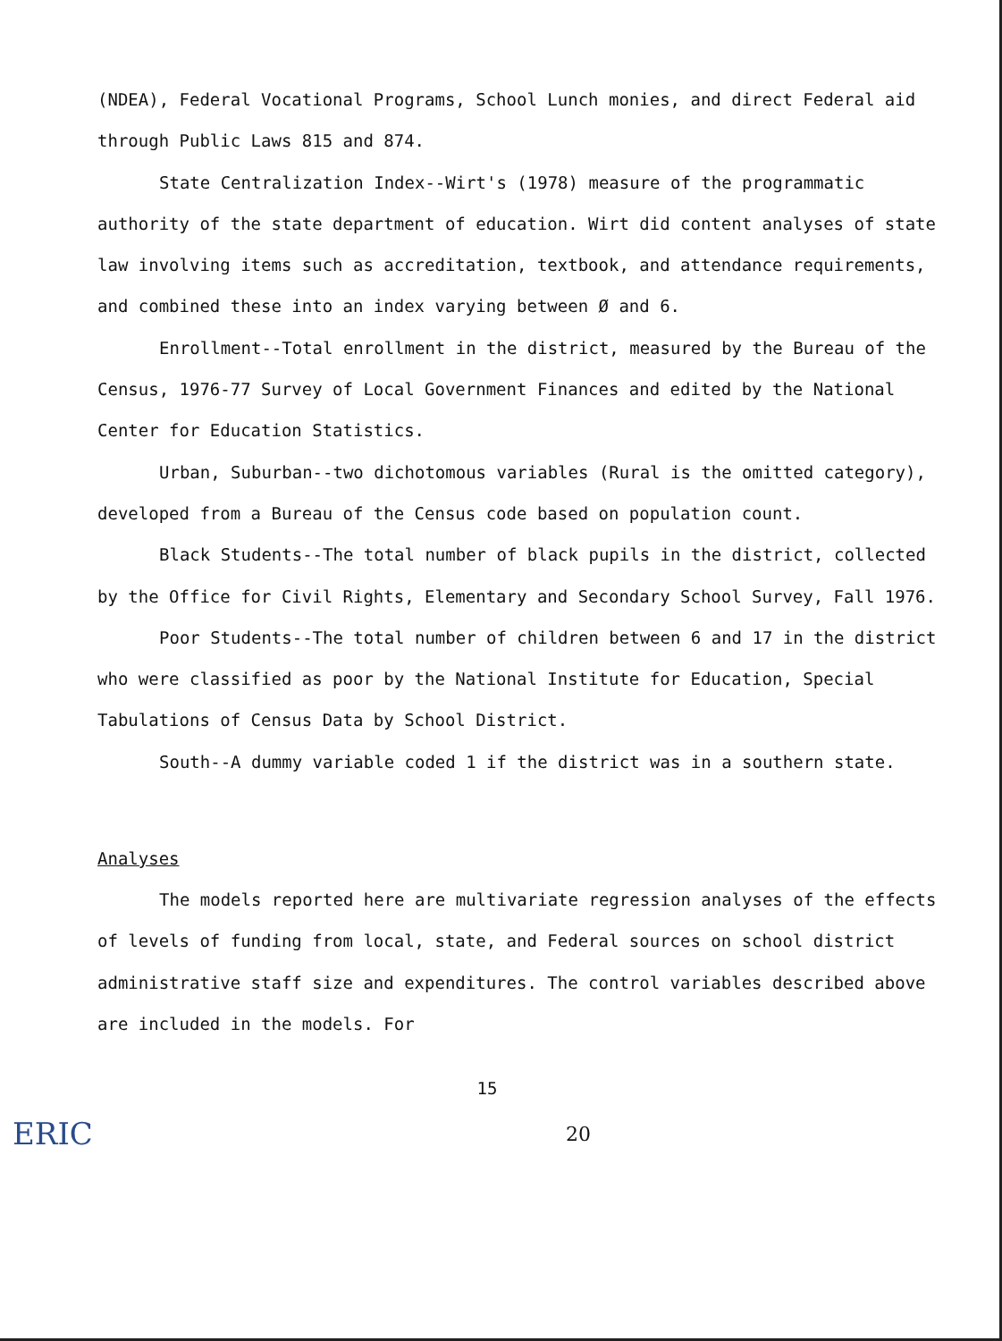(NDEA), Federal Vocational Programs, School Lunch monies, and direct Federal aid through Public Laws 815 and 874.
State Centralization Index--Wirt's (1978) measure of the programmatic authority of the state department of education. Wirt did content analyses of state law involving items such as accreditation, textbook, and attendance requirements, and combined these into an index varying between Ø and 6.
Enrollment--Total enrollment in the district, measured by the Bureau of the Census, 1976-77 Survey of Local Government Finances and edited by the National Center for Education Statistics.
Urban, Suburban--two dichotomous variables (Rural is the omitted category), developed from a Bureau of the Census code based on population count.
Black Students--The total number of black pupils in the district, collected by the Office for Civil Rights, Elementary and Secondary School Survey, Fall 1976.
Poor Students--The total number of children between 6 and 17 in the district who were classified as poor by the National Institute for Education, Special Tabulations of Census Data by School District.
South--A dummy variable coded 1 if the district was in a southern state.
Analyses
The models reported here are multivariate regression analyses of the effects of levels of funding from local, state, and Federal sources on school district administrative staff size and expenditures. The control variables described above are included in the models. For
15
ERIC 20